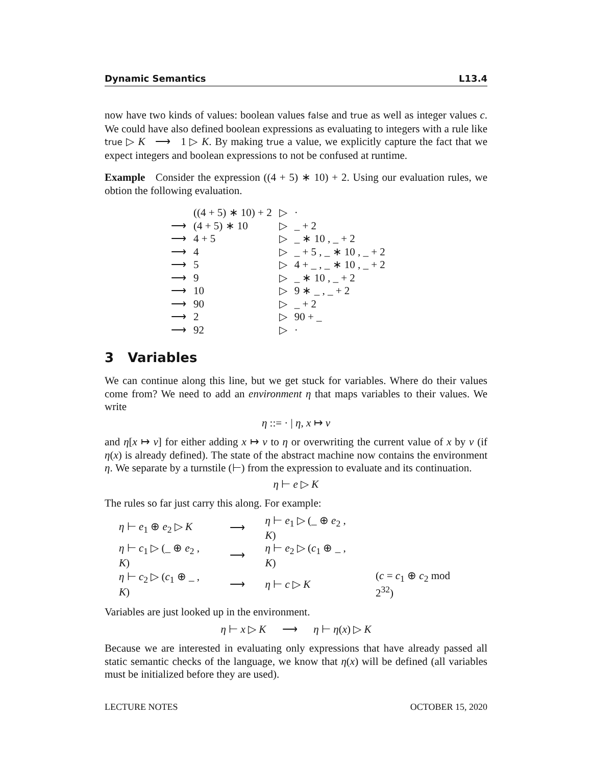Dynamic Semantics L13.4
now have two kinds of values: boolean values false and true as well as integer values c. We could have also defined boolean expressions as evaluating to integers with a rule like true ▷ K ⟶ 1 ▷ K. By making true a value, we explicitly capture the fact that we expect integers and boolean expressions to not be confused at runtime.
Example Consider the expression ((4 + 5) ∗ 10) + 2. Using our evaluation rules, we obtion the following evaluation.
| | ((4 + 5) ∗ 10) + 2 | ▷ | · |
| ⟶ | (4 + 5) ∗ 10 | ▷ | _ + 2 |
| ⟶ | 4 + 5 | ▷ | _ ∗ 10 , _ + 2 |
| ⟶ | 4 | ▷ | _ + 5 , _ ∗ 10 , _ + 2 |
| ⟶ | 5 | ▷ | 4 + _ , _ ∗ 10 , _ + 2 |
| ⟶ | 9 | ▷ | _ ∗ 10 , _ + 2 |
| ⟶ | 10 | ▷ | 9 ∗ _ , _ + 2 |
| ⟶ | 90 | ▷ | _ + 2 |
| ⟶ | 2 | ▷ | 90 + _ |
| ⟶ | 92 | ▷ | · |
3 Variables
We can continue along this line, but we get stuck for variables. Where do their values come from? We need to add an environment η that maps variables to their values. We write
η ::= · | η, x ↦ v
and η[x ↦ v] for either adding x ↦ v to η or overwriting the current value of x by v (if η(x) is already defined). The state of the abstract machine now contains the environment η. We separate by a turnstile (⊢) from the expression to evaluate and its continuation.
η ⊢ e ▷ K
The rules so far just carry this along. For example:
| η ⊢ e<sub>1</sub> ⊕ e<sub>2</sub> ▷ K | ⟶ | η ⊢ e<sub>1</sub> ▷ (_ ⊕ e<sub>2</sub> , K ) | |
| η ⊢ c<sub>1</sub> ▷ (_ ⊕ e<sub>2</sub> , K ) | ⟶ | η ⊢ e<sub>2</sub> ▷ ( c<sub>1</sub> ⊕ _ , K ) | |
| η ⊢ c<sub>2</sub> ▷ ( c<sub>1</sub> ⊕ _ , K ) | ⟶ | η ⊢ c ▷ K | ( c = c<sub>1</sub> ⊕ c<sub>2</sub> mod 2<sup>32</sup>) |
Variables are just looked up in the environment.
η ⊢ x ▷ K ⟶ η ⊢ η(x) ▷ K
Because we are interested in evaluating only expressions that have already passed all static semantic checks of the language, we know that η(x) will be defined (all variables must be initialized before they are used).
LECTURE NOTES OCTOBER 15, 2020